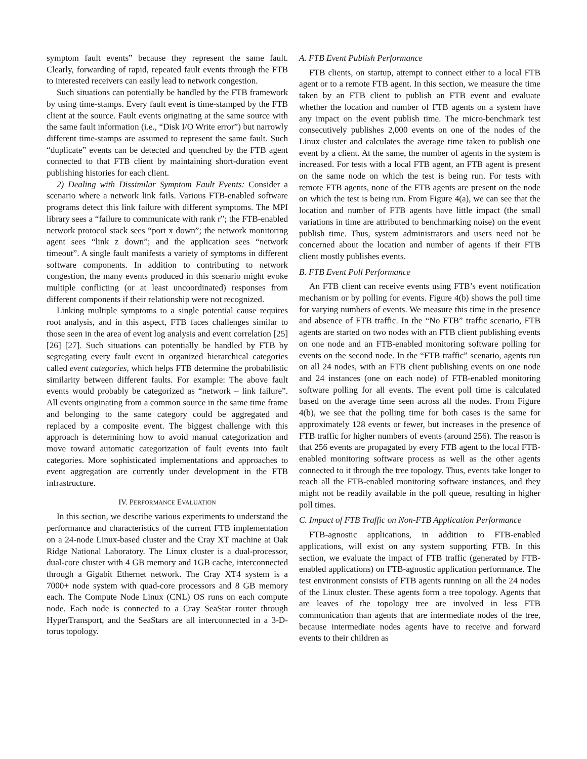symptom fault events” because they represent the same fault. Clearly, forwarding of rapid, repeated fault events through the FTB to interested receivers can easily lead to network congestion.
Such situations can potentially be handled by the FTB framework by using time-stamps. Every fault event is time-stamped by the FTB client at the source. Fault events originating at the same source with the same fault information (i.e., “Disk I/O Write error”) but narrowly different time-stamps are assumed to represent the same fault. Such “duplicate” events can be detected and quenched by the FTB agent connected to that FTB client by maintaining short-duration event publishing histories for each client.
2) Dealing with Dissimilar Symptom Fault Events: Consider a scenario where a network link fails. Various FTB-enabled software programs detect this link failure with different symptoms. The MPI library sees a “failure to communicate with rank r”; the FTB-enabled network protocol stack sees “port x down”; the network monitoring agent sees “link z down”; and the application sees “network timeout”. A single fault manifests a variety of symptoms in different software components. In addition to contributing to network congestion, the many events produced in this scenario might evoke multiple conflicting (or at least uncoordinated) responses from different components if their relationship were not recognized.
Linking multiple symptoms to a single potential cause requires root analysis, and in this aspect, FTB faces challenges similar to those seen in the area of event log analysis and event correlation [25] [26] [27]. Such situations can potentially be handled by FTB by segregating every fault event in organized hierarchical categories called event categories, which helps FTB determine the probabilistic similarity between different faults. For example: The above fault events would probably be categorized as “network – link failure”. All events originating from a common source in the same time frame and belonging to the same category could be aggregated and replaced by a composite event. The biggest challenge with this approach is determining how to avoid manual categorization and move toward automatic categorization of fault events into fault categories. More sophisticated implementations and approaches to event aggregation are currently under development in the FTB infrastructure.
IV. PERFORMANCE EVALUATION
In this section, we describe various experiments to understand the performance and characteristics of the current FTB implementation on a 24-node Linux-based cluster and the Cray XT machine at Oak Ridge National Laboratory. The Linux cluster is a dual-processor, dual-core cluster with 4 GB memory and 1GB cache, interconnected through a Gigabit Ethernet network. The Cray XT4 system is a 7000+ node system with quad-core processors and 8 GB memory each. The Compute Node Linux (CNL) OS runs on each compute node. Each node is connected to a Cray SeaStar router through HyperTransport, and the SeaStars are all interconnected in a 3-D-torus topology.
A. FTB Event Publish Performance
FTB clients, on startup, attempt to connect either to a local FTB agent or to a remote FTB agent. In this section, we measure the time taken by an FTB client to publish an FTB event and evaluate whether the location and number of FTB agents on a system have any impact on the event publish time. The micro-benchmark test consecutively publishes 2,000 events on one of the nodes of the Linux cluster and calculates the average time taken to publish one event by a client. At the same, the number of agents in the system is increased. For tests with a local FTB agent, an FTB agent is present on the same node on which the test is being run. For tests with remote FTB agents, none of the FTB agents are present on the node on which the test is being run. From Figure 4(a), we can see that the location and number of FTB agents have little impact (the small variations in time are attributed to benchmarking noise) on the event publish time. Thus, system administrators and users need not be concerned about the location and number of agents if their FTB client mostly publishes events.
B. FTB Event Poll Performance
An FTB client can receive events using FTB’s event notification mechanism or by polling for events. Figure 4(b) shows the poll time for varying numbers of events. We measure this time in the presence and absence of FTB traffic. In the “No FTB” traffic scenario, FTB agents are started on two nodes with an FTB client publishing events on one node and an FTB-enabled monitoring software polling for events on the second node. In the “FTB traffic” scenario, agents run on all 24 nodes, with an FTB client publishing events on one node and 24 instances (one on each node) of FTB-enabled monitoring software polling for all events. The event poll time is calculated based on the average time seen across all the nodes. From Figure 4(b), we see that the polling time for both cases is the same for approximately 128 events or fewer, but increases in the presence of FTB traffic for higher numbers of events (around 256). The reason is that 256 events are propagated by every FTB agent to the local FTB-enabled monitoring software process as well as the other agents connected to it through the tree topology. Thus, events take longer to reach all the FTB-enabled monitoring software instances, and they might not be readily available in the poll queue, resulting in higher poll times.
C. Impact of FTB Traffic on Non-FTB Application Performance
FTB-agnostic applications, in addition to FTB-enabled applications, will exist on any system supporting FTB. In this section, we evaluate the impact of FTB traffic (generated by FTB-enabled applications) on FTB-agnostic application performance. The test environment consists of FTB agents running on all the 24 nodes of the Linux cluster. These agents form a tree topology. Agents that are leaves of the topology tree are involved in less FTB communication than agents that are intermediate nodes of the tree, because intermediate nodes agents have to receive and forward events to their children as